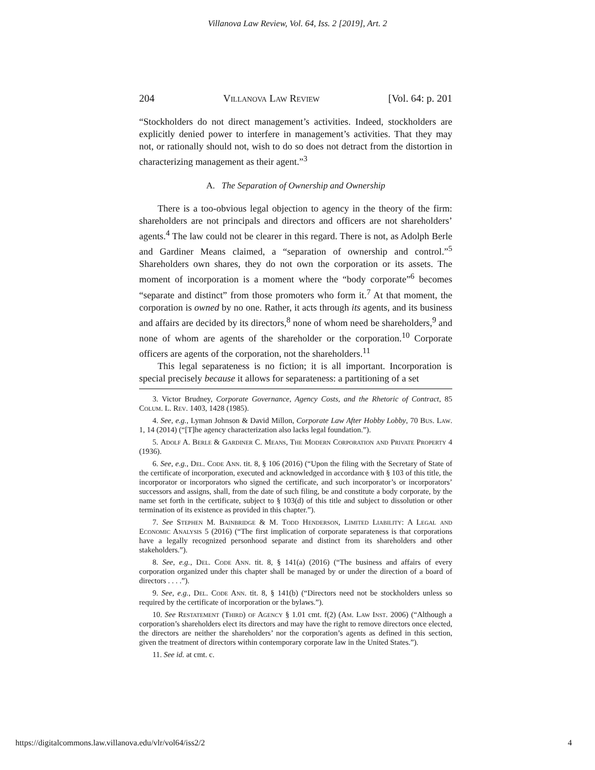Villanova Law Review, Vol. 64, Iss. 2 [2019], Art. 2
204 Villanova Law Review [Vol. 64: p. 201
“Stockholders do not direct management’s activities. Indeed, stockholders are explicitly denied power to interfere in management’s activities. That they may not, or rationally should not, wish to do so does not detract from the distortion in characterizing management as their agent.”<sup>3</sup>
A. The Separation of Ownership and Ownership
There is a too-obvious legal objection to agency in the theory of the firm: shareholders are not principals and directors and officers are not shareholders’ agents.<sup>4</sup> The law could not be clearer in this regard. There is not, as Adolph Berle and Gardiner Means claimed, a “separation of ownership and control.”<sup>5</sup> Shareholders own shares, they do not own the corporation or its assets. The moment of incorporation is a moment where the “body corporate”<sup>6</sup> becomes “separate and distinct” from those promoters who form it.<sup>7</sup> At that moment, the corporation is owned by no one. Rather, it acts through its agents, and its business and affairs are decided by its directors,<sup>8</sup> none of whom need be shareholders,<sup>9</sup> and none of whom are agents of the shareholder or the corporation.<sup>10</sup> Corporate officers are agents of the corporation, not the shareholders.<sup>11</sup>
This legal separateness is no fiction; it is all important. Incorporation is special precisely because it allows for separateness: a partitioning of a set
3. Victor Brudney, Corporate Governance, Agency Costs, and the Rhetoric of Contract, 85 Colum. L. Rev. 1403, 1428 (1985).
4. See, e.g., Lyman Johnson & David Millon, Corporate Law After Hobby Lobby, 70 Bus. Law. 1, 14 (2014) (“[T]he agency characterization also lacks legal foundation.”).
5. Adolf A. Berle & Gardiner C. Means, The Modern Corporation and Private Property 4 (1936).
6. See, e.g., Del. Code Ann. tit. 8, § 106 (2016) (“Upon the filing with the Secretary of State of the certificate of incorporation, executed and acknowledged in accordance with § 103 of this title, the incorporator or incorporators who signed the certificate, and such incorporator’s or incorporators’ successors and assigns, shall, from the date of such filing, be and constitute a body corporate, by the name set forth in the certificate, subject to § 103(d) of this title and subject to dissolution or other termination of its existence as provided in this chapter.”).
7. See Stephen M. Bainbridge & M. Todd Henderson, Limited Liability: A Legal and Economic Analysis 5 (2016) (“The first implication of corporate separateness is that corporations have a legally recognized personhood separate and distinct from its shareholders and other stakeholders.”).
8. See, e.g., Del. Code Ann. tit. 8, § 141(a) (2016) (“The business and affairs of every corporation organized under this chapter shall be managed by or under the direction of a board of directors . . . .”).
9. See, e.g., Del. Code Ann. tit. 8, § 141(b) (“Directors need not be stockholders unless so required by the certificate of incorporation or the bylaws.”).
10. See Restatement (Third) of Agency § 1.01 cmt. f(2) (Am. Law Inst. 2006) (“Although a corporation’s shareholders elect its directors and may have the right to remove directors once elected, the directors are neither the shareholders’ nor the corporation’s agents as defined in this section, given the treatment of directors within contemporary corporate law in the United States.”).
11. See id. at cmt. c.
https://digitalcommons.law.villanova.edu/vlr/vol64/iss2/2 4